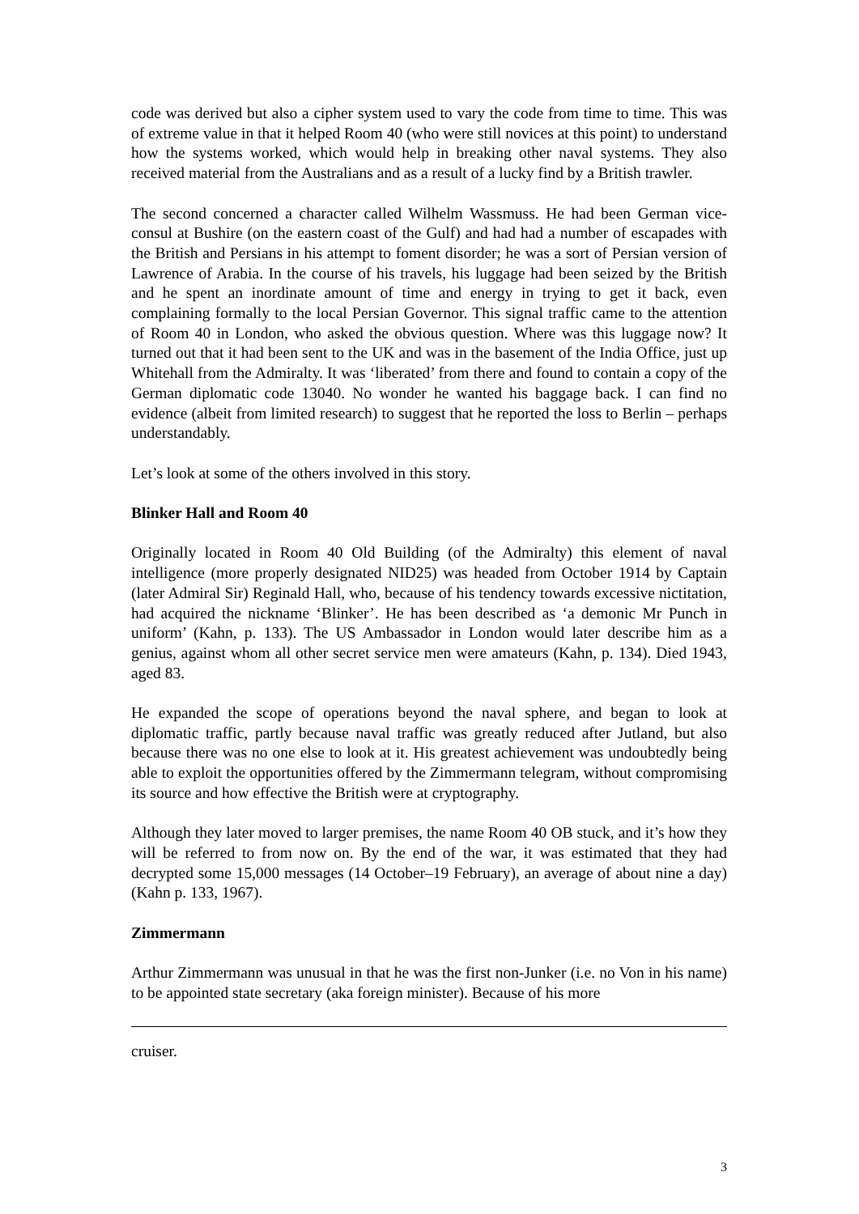code was derived but also a cipher system used to vary the code from time to time. This was of extreme value in that it helped Room 40 (who were still novices at this point) to understand how the systems worked, which would help in breaking other naval systems. They also received material from the Australians and as a result of a lucky find by a British trawler.
The second concerned a character called Wilhelm Wassmuss. He had been German vice-consul at Bushire (on the eastern coast of the Gulf) and had had a number of escapades with the British and Persians in his attempt to foment disorder; he was a sort of Persian version of Lawrence of Arabia. In the course of his travels, his luggage had been seized by the British and he spent an inordinate amount of time and energy in trying to get it back, even complaining formally to the local Persian Governor. This signal traffic came to the attention of Room 40 in London, who asked the obvious question. Where was this luggage now? It turned out that it had been sent to the UK and was in the basement of the India Office, just up Whitehall from the Admiralty. It was ‘liberated’ from there and found to contain a copy of the German diplomatic code 13040. No wonder he wanted his baggage back. I can find no evidence (albeit from limited research) to suggest that he reported the loss to Berlin – perhaps understandably.
Let’s look at some of the others involved in this story.
Blinker Hall and Room 40
Originally located in Room 40 Old Building (of the Admiralty) this element of naval intelligence (more properly designated NID25) was headed from October 1914 by Captain (later Admiral Sir) Reginald Hall, who, because of his tendency towards excessive nictitation, had acquired the nickname ‘Blinker’. He has been described as ‘a demonic Mr Punch in uniform’ (Kahn, p. 133). The US Ambassador in London would later describe him as a genius, against whom all other secret service men were amateurs (Kahn, p. 134). Died 1943, aged 83.
He expanded the scope of operations beyond the naval sphere, and began to look at diplomatic traffic, partly because naval traffic was greatly reduced after Jutland, but also because there was no one else to look at it. His greatest achievement was undoubtedly being able to exploit the opportunities offered by the Zimmermann telegram, without compromising its source and how effective the British were at cryptography.
Although they later moved to larger premises, the name Room 40 OB stuck, and it’s how they will be referred to from now on. By the end of the war, it was estimated that they had decrypted some 15,000 messages (14 October–19 February), an average of about nine a day) (Kahn p. 133, 1967).
Zimmermann
Arthur Zimmermann was unusual in that he was the first non-Junker (i.e. no Von in his name) to be appointed state secretary (aka foreign minister). Because of his more
cruiser.
3